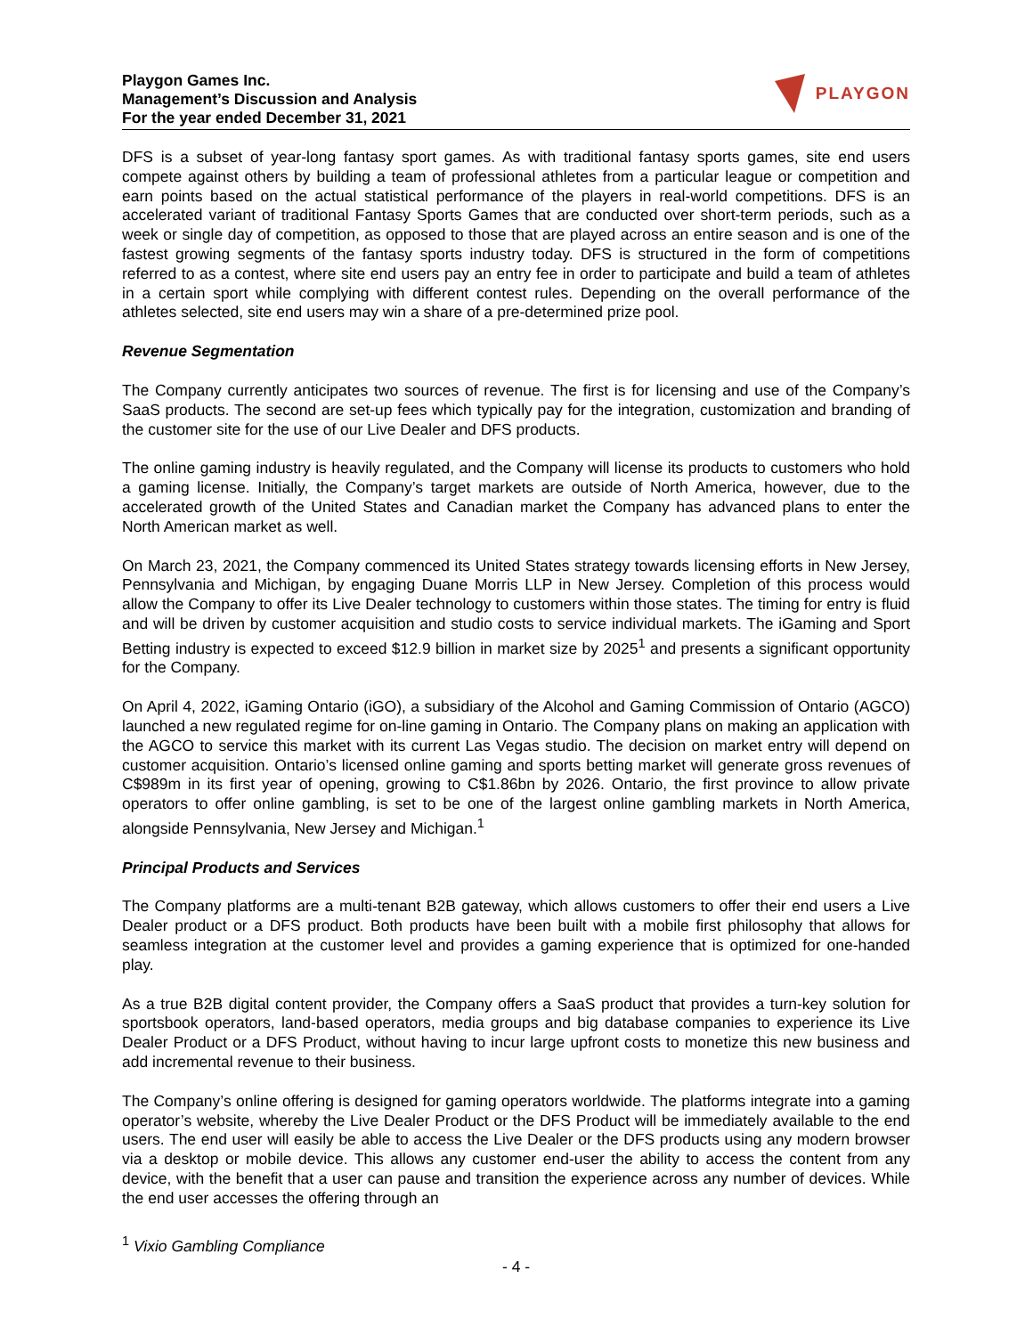Playgon Games Inc.
Management’s Discussion and Analysis
For the year ended December 31, 2021
PLAYGON
DFS is a subset of year-long fantasy sport games. As with traditional fantasy sports games, site end users compete against others by building a team of professional athletes from a particular league or competition and earn points based on the actual statistical performance of the players in real-world competitions. DFS is an accelerated variant of traditional Fantasy Sports Games that are conducted over short-term periods, such as a week or single day of competition, as opposed to those that are played across an entire season and is one of the fastest growing segments of the fantasy sports industry today. DFS is structured in the form of competitions referred to as a contest, where site end users pay an entry fee in order to participate and build a team of athletes in a certain sport while complying with different contest rules. Depending on the overall performance of the athletes selected, site end users may win a share of a pre-determined prize pool.
Revenue Segmentation
The Company currently anticipates two sources of revenue. The first is for licensing and use of the Company’s SaaS products. The second are set-up fees which typically pay for the integration, customization and branding of the customer site for the use of our Live Dealer and DFS products.
The online gaming industry is heavily regulated, and the Company will license its products to customers who hold a gaming license. Initially, the Company’s target markets are outside of North America, however, due to the accelerated growth of the United States and Canadian market the Company has advanced plans to enter the North American market as well.
On March 23, 2021, the Company commenced its United States strategy towards licensing efforts in New Jersey, Pennsylvania and Michigan, by engaging Duane Morris LLP in New Jersey. Completion of this process would allow the Company to offer its Live Dealer technology to customers within those states. The timing for entry is fluid and will be driven by customer acquisition and studio costs to service individual markets. The iGaming and Sport Betting industry is expected to exceed $12.9 billion in market size by 2025<sup>1</sup> and presents a significant opportunity for the Company.
On April 4, 2022, iGaming Ontario (iGO), a subsidiary of the Alcohol and Gaming Commission of Ontario (AGCO) launched a new regulated regime for on-line gaming in Ontario. The Company plans on making an application with the AGCO to service this market with its current Las Vegas studio. The decision on market entry will depend on customer acquisition. Ontario’s licensed online gaming and sports betting market will generate gross revenues of C$989m in its first year of opening, growing to C$1.86bn by 2026. Ontario, the first province to allow private operators to offer online gambling, is set to be one of the largest online gambling markets in North America, alongside Pennsylvania, New Jersey and Michigan.<sup>1</sup>
Principal Products and Services
The Company platforms are a multi-tenant B2B gateway, which allows customers to offer their end users a Live Dealer product or a DFS product. Both products have been built with a mobile first philosophy that allows for seamless integration at the customer level and provides a gaming experience that is optimized for one-handed play.
As a true B2B digital content provider, the Company offers a SaaS product that provides a turn-key solution for sportsbook operators, land-based operators, media groups and big database companies to experience its Live Dealer Product or a DFS Product, without having to incur large upfront costs to monetize this new business and add incremental revenue to their business.
The Company’s online offering is designed for gaming operators worldwide. The platforms integrate into a gaming operator’s website, whereby the Live Dealer Product or the DFS Product will be immediately available to the end users. The end user will easily be able to access the Live Dealer or the DFS products using any modern browser via a desktop or mobile device. This allows any customer end-user the ability to access the content from any device, with the benefit that a user can pause and transition the experience across any number of devices. While the end user accesses the offering through an
<sup>1</sup> Vixio Gambling Compliance
- 4 -